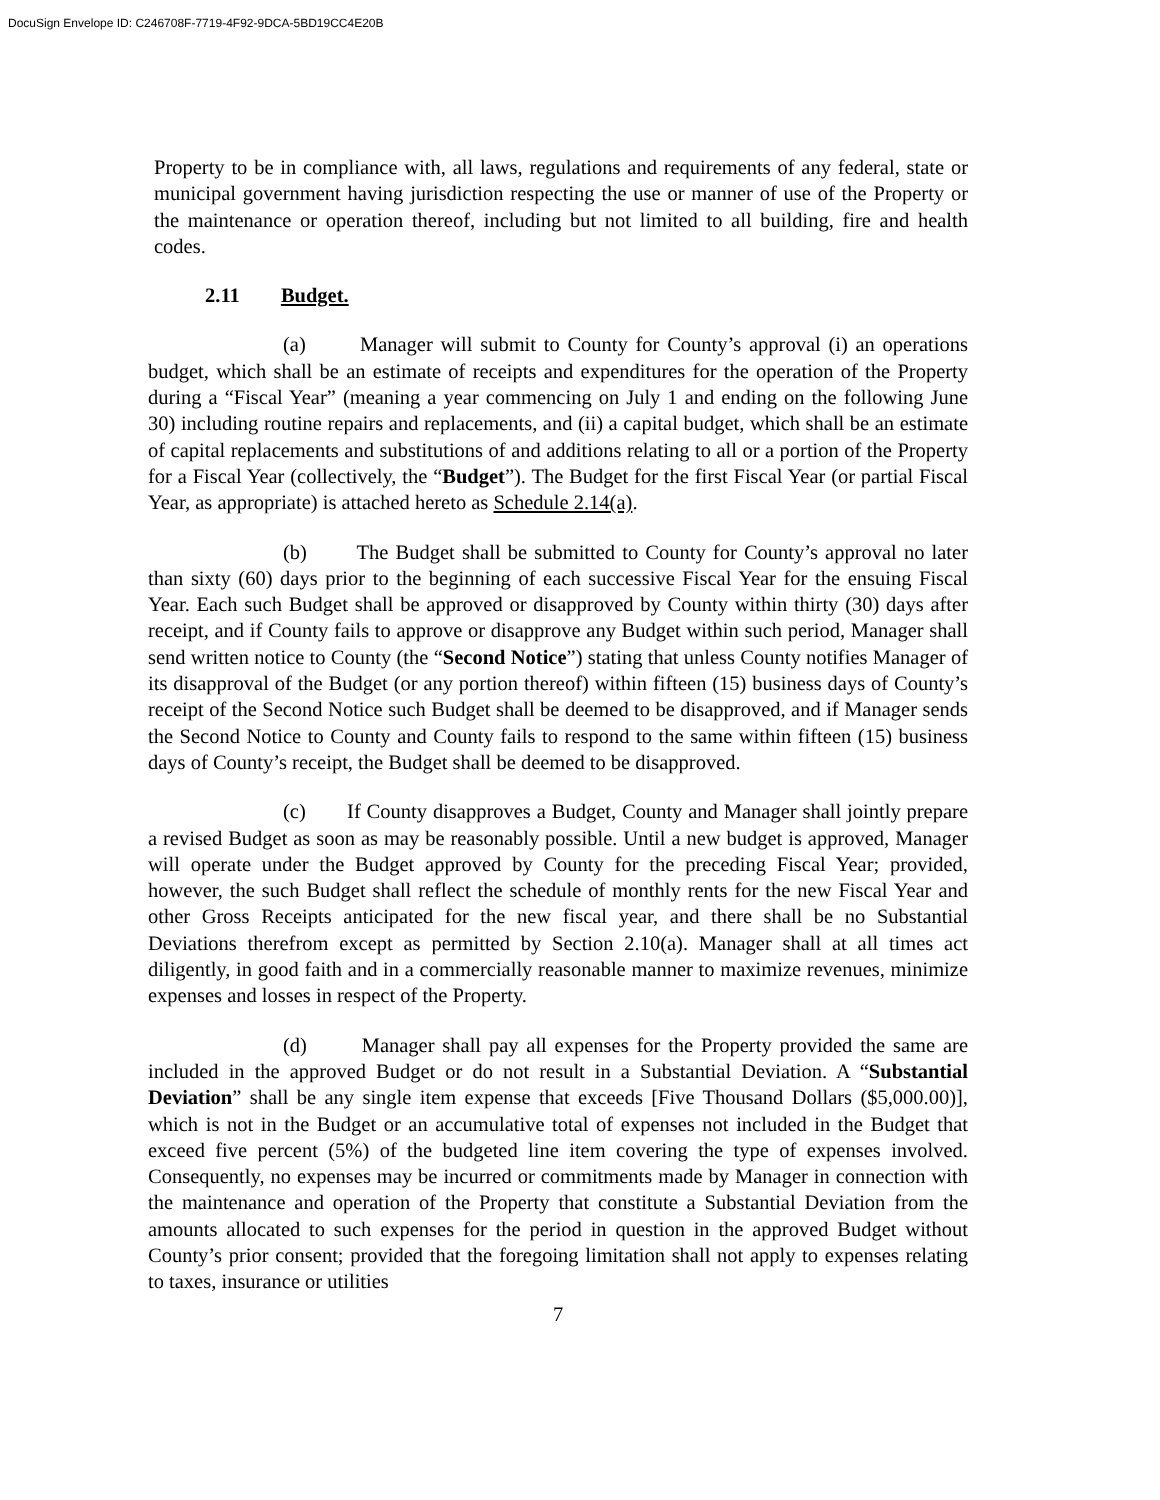DocuSign Envelope ID: C246708F-7719-4F92-9DCA-5BD19CC4E20B
Property to be in compliance with, all laws, regulations and requirements of any federal, state or municipal government having jurisdiction respecting the use or manner of use of the Property or the maintenance or operation thereof, including but not limited to all building, fire and health codes.
2.11 Budget.
(a) Manager will submit to County for County’s approval (i) an operations budget, which shall be an estimate of receipts and expenditures for the operation of the Property during a “Fiscal Year” (meaning a year commencing on July 1 and ending on the following June 30) including routine repairs and replacements, and (ii) a capital budget, which shall be an estimate of capital replacements and substitutions of and additions relating to all or a portion of the Property for a Fiscal Year (collectively, the “Budget”). The Budget for the first Fiscal Year (or partial Fiscal Year, as appropriate) is attached hereto as Schedule 2.14(a).
(b) The Budget shall be submitted to County for County’s approval no later than sixty (60) days prior to the beginning of each successive Fiscal Year for the ensuing Fiscal Year. Each such Budget shall be approved or disapproved by County within thirty (30) days after receipt, and if County fails to approve or disapprove any Budget within such period, Manager shall send written notice to County (the “Second Notice”) stating that unless County notifies Manager of its disapproval of the Budget (or any portion thereof) within fifteen (15) business days of County’s receipt of the Second Notice such Budget shall be deemed to be disapproved, and if Manager sends the Second Notice to County and County fails to respond to the same within fifteen (15) business days of County’s receipt, the Budget shall be deemed to be disapproved.
(c) If County disapproves a Budget, County and Manager shall jointly prepare a revised Budget as soon as may be reasonably possible. Until a new budget is approved, Manager will operate under the Budget approved by County for the preceding Fiscal Year; provided, however, the such Budget shall reflect the schedule of monthly rents for the new Fiscal Year and other Gross Receipts anticipated for the new fiscal year, and there shall be no Substantial Deviations therefrom except as permitted by Section 2.10(a). Manager shall at all times act diligently, in good faith and in a commercially reasonable manner to maximize revenues, minimize expenses and losses in respect of the Property.
(d) Manager shall pay all expenses for the Property provided the same are included in the approved Budget or do not result in a Substantial Deviation. A “Substantial Deviation” shall be any single item expense that exceeds [Five Thousand Dollars ($5,000.00)], which is not in the Budget or an accumulative total of expenses not included in the Budget that exceed five percent (5%) of the budgeted line item covering the type of expenses involved. Consequently, no expenses may be incurred or commitments made by Manager in connection with the maintenance and operation of the Property that constitute a Substantial Deviation from the amounts allocated to such expenses for the period in question in the approved Budget without County’s prior consent; provided that the foregoing limitation shall not apply to expenses relating to taxes, insurance or utilities
7